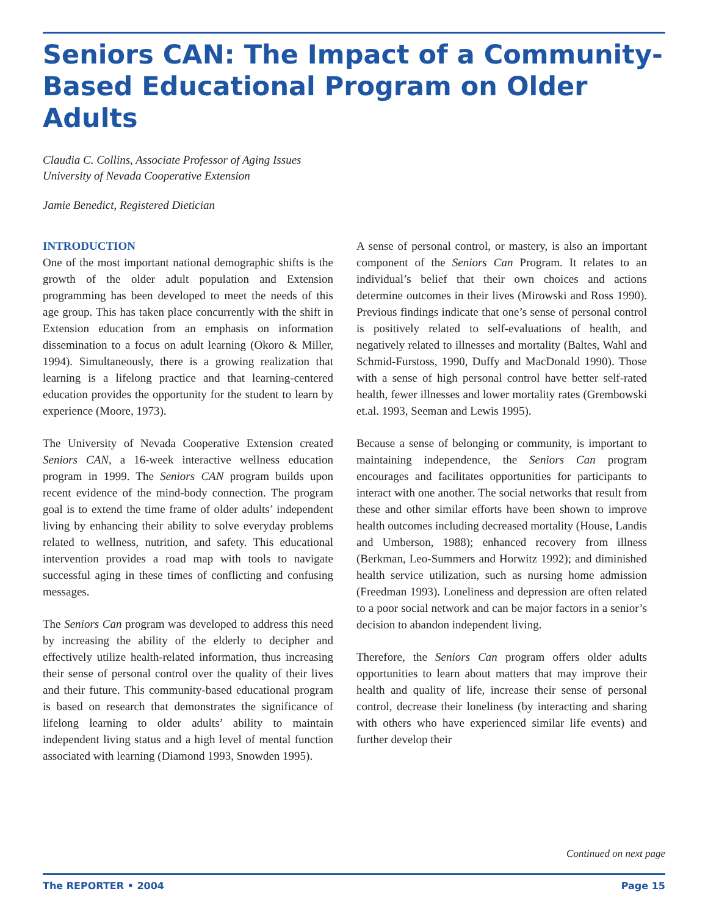Seniors CAN: The Impact of a Community-Based Educational Program on Older Adults
Claudia C. Collins, Associate Professor of Aging Issues
University of Nevada Cooperative Extension
Jamie Benedict, Registered Dietician
INTRODUCTION
One of the most important national demographic shifts is the growth of the older adult population and Extension programming has been developed to meet the needs of this age group. This has taken place concurrently with the shift in Extension education from an emphasis on information dissemination to a focus on adult learning (Okoro & Miller, 1994). Simultaneously, there is a growing realization that learning is a lifelong practice and that learning-centered education provides the opportunity for the student to learn by experience (Moore, 1973).
The University of Nevada Cooperative Extension created Seniors CAN, a 16-week interactive wellness education program in 1999. The Seniors CAN program builds upon recent evidence of the mind-body connection. The program goal is to extend the time frame of older adults’ independent living by enhancing their ability to solve everyday problems related to wellness, nutrition, and safety. This educational intervention provides a road map with tools to navigate successful aging in these times of conflicting and confusing messages.
The Seniors Can program was developed to address this need by increasing the ability of the elderly to decipher and effectively utilize health-related information, thus increasing their sense of personal control over the quality of their lives and their future. This community-based educational program is based on research that demonstrates the significance of lifelong learning to older adults’ ability to maintain independent living status and a high level of mental function associated with learning (Diamond 1993, Snowden 1995).
A sense of personal control, or mastery, is also an important component of the Seniors Can Program. It relates to an individual’s belief that their own choices and actions determine outcomes in their lives (Mirowski and Ross 1990). Previous findings indicate that one’s sense of personal control is positively related to self-evaluations of health, and negatively related to illnesses and mortality (Baltes, Wahl and Schmid-Furstoss, 1990, Duffy and MacDonald 1990). Those with a sense of high personal control have better self-rated health, fewer illnesses and lower mortality rates (Grembowski et.al. 1993, Seeman and Lewis 1995).
Because a sense of belonging or community, is important to maintaining independence, the Seniors Can program encourages and facilitates opportunities for participants to interact with one another. The social networks that result from these and other similar efforts have been shown to improve health outcomes including decreased mortality (House, Landis and Umberson, 1988); enhanced recovery from illness (Berkman, Leo-Summers and Horwitz 1992); and diminished health service utilization, such as nursing home admission (Freedman 1993). Loneliness and depression are often related to a poor social network and can be major factors in a senior’s decision to abandon independent living.
Therefore, the Seniors Can program offers older adults opportunities to learn about matters that may improve their health and quality of life, increase their sense of personal control, decrease their loneliness (by interacting and sharing with others who have experienced similar life events) and further develop their
Continued on next page
The REPORTER • 2004 Page 15